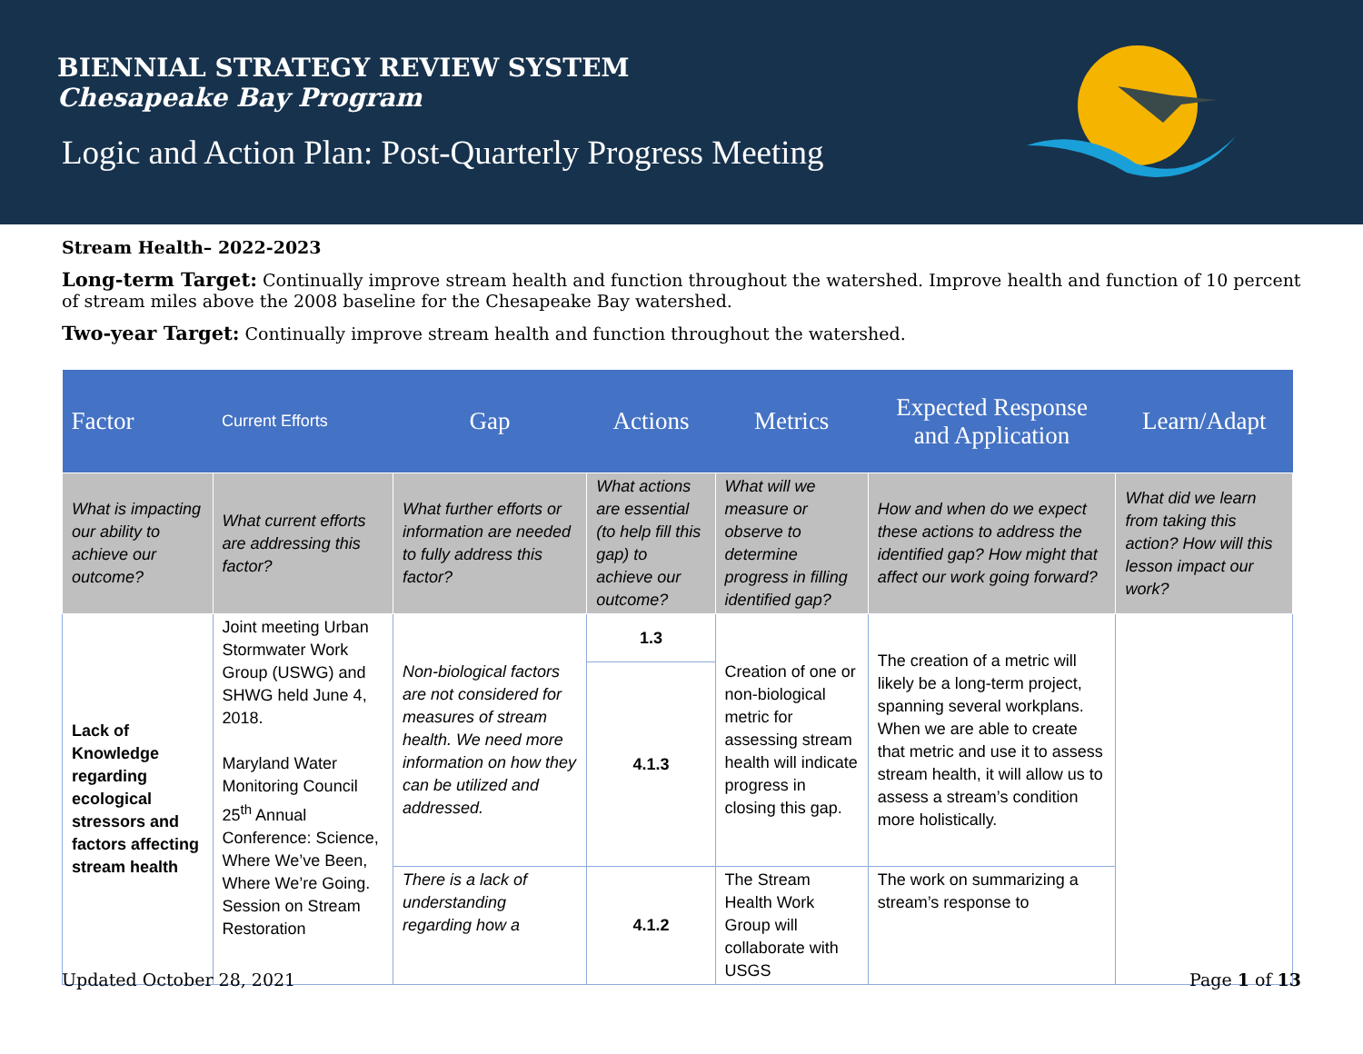BIENNIAL STRATEGY REVIEW SYSTEM
Chesapeake Bay Program
Logic and Action Plan: Post-Quarterly Progress Meeting
Stream Health– 2022-2023
Long-term Target: Continually improve stream health and function throughout the watershed. Improve health and function of 10 percent of stream miles above the 2008 baseline for the Chesapeake Bay watershed.
Two-year Target: Continually improve stream health and function throughout the watershed.
| Factor | Current Efforts | Gap | Actions | Metrics | Expected Response and Application | Learn/Adapt |
| --- | --- | --- | --- | --- | --- | --- |
| What is impacting our ability to achieve our outcome? | What current efforts are addressing this factor? | What further efforts or information are needed to fully address this factor? | What actions are essential (to help fill this gap) to achieve our outcome? | What will we measure or observe to determine progress in filling identified gap? | How and when do we expect these actions to address the identified gap? How might that affect our work going forward? | What did we learn from taking this action? How will this lesson impact our work? |
| Lack of Knowledge regarding ecological stressors and factors affecting stream health | Joint meeting Urban Stormwater Work Group (USWG) and SHWG held June 4, 2018. Maryland Water Monitoring Council 25<sup>th</sup> Annual Conference: Science, Where We’ve Been, Where We’re Going. Session on Stream Restoration | Non-biological factors are not considered for measures of stream health. We need more information on how they can be utilized and addressed. | 1.3 | Creation of one or non-biological metric for assessing stream health will indicate progress in closing this gap. | The creation of a metric will likely be a long-term project, spanning several workplans. When we are able to create that metric and use it to assess stream health, it will allow us to assess a stream’s condition more holistically. | |
| | | | 4.1.3 | | | |
| | | There is a lack of understanding regarding how a | 4.1.2 | The Stream Health Work Group will collaborate with USGS | The work on summarizing a stream’s response to | |
Updated October 28, 2021 Page 1 of 13